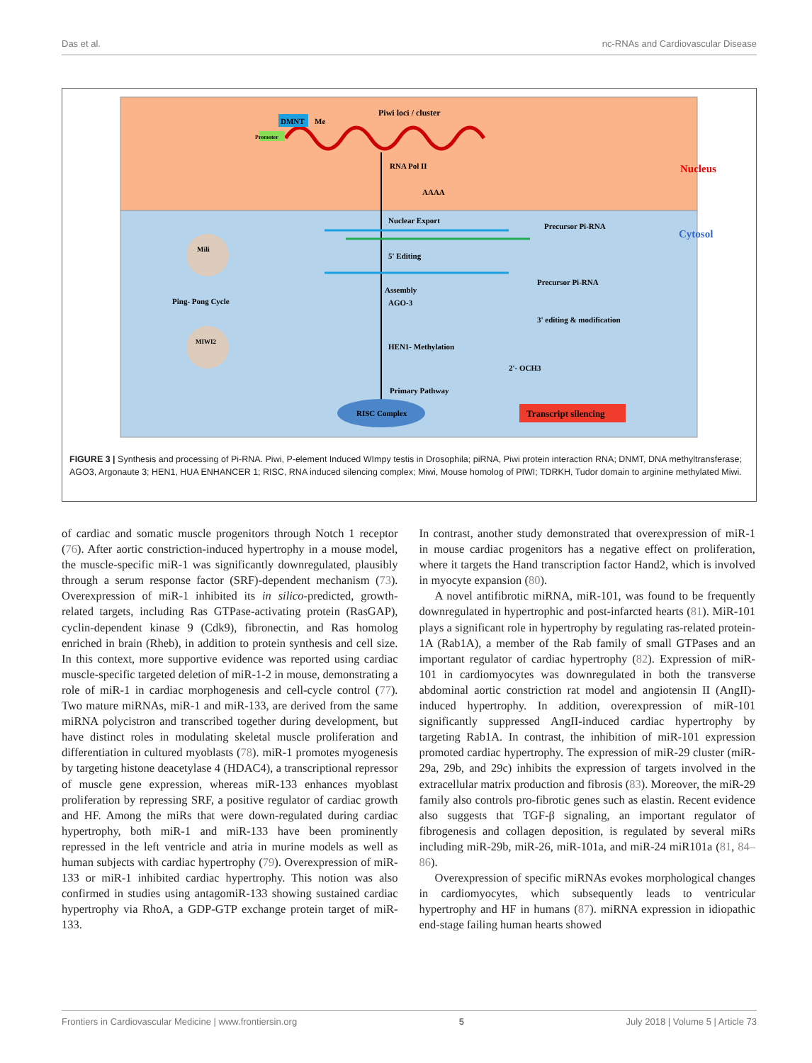Das et al. nc-RNAs and Cardiovascular Disease
DMNT
Me
Promoter
Piwi loci / cluster
RNA Pol II
Nucleus
AAAA
Nuclear Export
Precursor Pi-RNA
Cytosol
5' Editing
Precursor Pi-RNA
Assembly
AGO-3
3' editing & modification
HEN1- Methylation
2'- OCH3
Primary Pathway
RISC Complex
Transcript silencing
Ping- Pong Cycle
Mili
MIWI2
FIGURE 3 | Synthesis and processing of Pi-RNA. Piwi, P-element Induced WImpy testis in Drosophila; piRNA, Piwi protein interaction RNA; DNMT, DNA methyltransferase; AGO3, Argonaute 3; HEN1, HUA ENHANCER 1; RISC, RNA induced silencing complex; Miwi, Mouse homolog of PIWI; TDRKH, Tudor domain to arginine methylated Miwi.
of cardiac and somatic muscle progenitors through Notch 1 receptor (76). After aortic constriction-induced hypertrophy in a mouse model, the muscle-specific miR-1 was significantly downregulated, plausibly through a serum response factor (SRF)-dependent mechanism (73). Overexpression of miR-1 inhibited its in silico-predicted, growth-related targets, including Ras GTPase-activating protein (RasGAP), cyclin-dependent kinase 9 (Cdk9), fibronectin, and Ras homolog enriched in brain (Rheb), in addition to protein synthesis and cell size. In this context, more supportive evidence was reported using cardiac muscle-specific targeted deletion of miR-1-2 in mouse, demonstrating a role of miR-1 in cardiac morphogenesis and cell-cycle control (77). Two mature miRNAs, miR-1 and miR-133, are derived from the same miRNA polycistron and transcribed together during development, but have distinct roles in modulating skeletal muscle proliferation and differentiation in cultured myoblasts (78). miR-1 promotes myogenesis by targeting histone deacetylase 4 (HDAC4), a transcriptional repressor of muscle gene expression, whereas miR-133 enhances myoblast proliferation by repressing SRF, a positive regulator of cardiac growth and HF. Among the miRs that were down-regulated during cardiac hypertrophy, both miR-1 and miR-133 have been prominently repressed in the left ventricle and atria in murine models as well as human subjects with cardiac hypertrophy (79). Overexpression of miR-133 or miR-1 inhibited cardiac hypertrophy. This notion was also confirmed in studies using antagomiR-133 showing sustained cardiac hypertrophy via RhoA, a GDP-GTP exchange protein target of miR-133.
In contrast, another study demonstrated that overexpression of miR-1 in mouse cardiac progenitors has a negative effect on proliferation, where it targets the Hand transcription factor Hand2, which is involved in myocyte expansion (80).
A novel antifibrotic miRNA, miR-101, was found to be frequently downregulated in hypertrophic and post-infarcted hearts (81). MiR-101 plays a significant role in hypertrophy by regulating ras-related protein-1A (Rab1A), a member of the Rab family of small GTPases and an important regulator of cardiac hypertrophy (82). Expression of miR-101 in cardiomyocytes was downregulated in both the transverse abdominal aortic constriction rat model and angiotensin II (AngII)-induced hypertrophy. In addition, overexpression of miR-101 significantly suppressed AngII-induced cardiac hypertrophy by targeting Rab1A. In contrast, the inhibition of miR-101 expression promoted cardiac hypertrophy. The expression of miR-29 cluster (miR-29a, 29b, and 29c) inhibits the expression of targets involved in the extracellular matrix production and fibrosis (83). Moreover, the miR-29 family also controls pro-fibrotic genes such as elastin. Recent evidence also suggests that TGF-β signaling, an important regulator of fibrogenesis and collagen deposition, is regulated by several miRs including miR-29b, miR-26, miR-101a, and miR-24 miR101a (81, 84–86).
Overexpression of specific miRNAs evokes morphological changes in cardiomyocytes, which subsequently leads to ventricular hypertrophy and HF in humans (87). miRNA expression in idiopathic end-stage failing human hearts showed
Frontiers in Cardiovascular Medicine | www.frontiersin.org 5 July 2018 | Volume 5 | Article 73